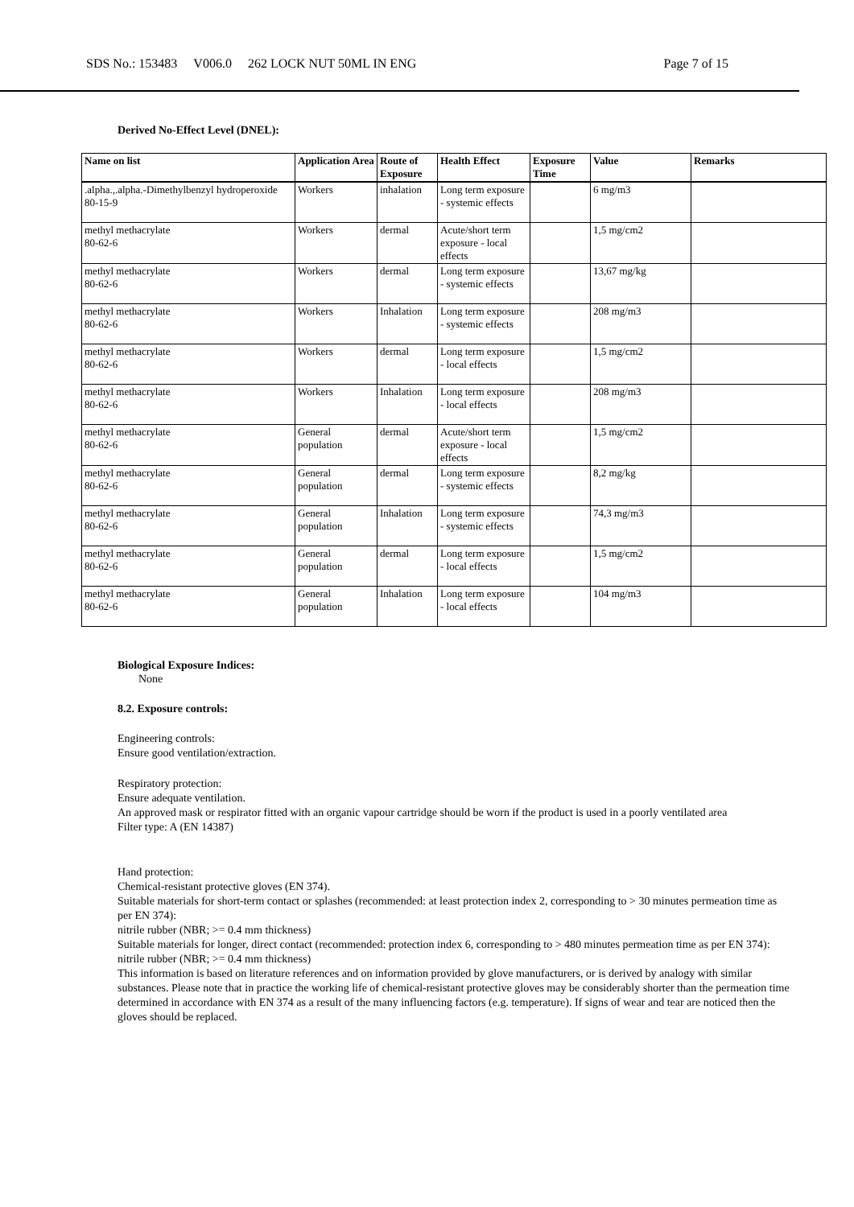SDS No.: 153483 V006.0 262 LOCK NUT 50ML IN ENG
Page 7 of 15
Derived No-Effect Level (DNEL):
| Name on list | Application Area | Route of Exposure | Health Effect | Exposure Time | Value | Remarks |
| --- | --- | --- | --- | --- | --- | --- |
| .alpha.,.alpha.-Dimethylbenzyl hydroperoxide 80-15-9 | Workers | inhalation | Long term exposure - systemic effects | | 6 mg/m3 | |
| methyl methacrylate 80-62-6 | Workers | dermal | Acute/short term exposure - local effects | | 1,5 mg/cm2 | |
| methyl methacrylate 80-62-6 | Workers | dermal | Long term exposure - systemic effects | | 13,67 mg/kg | |
| methyl methacrylate 80-62-6 | Workers | Inhalation | Long term exposure - systemic effects | | 208 mg/m3 | |
| methyl methacrylate 80-62-6 | Workers | dermal | Long term exposure - local effects | | 1,5 mg/cm2 | |
| methyl methacrylate 80-62-6 | Workers | Inhalation | Long term exposure - local effects | | 208 mg/m3 | |
| methyl methacrylate 80-62-6 | General population | dermal | Acute/short term exposure - local effects | | 1,5 mg/cm2 | |
| methyl methacrylate 80-62-6 | General population | dermal | Long term exposure - systemic effects | | 8,2 mg/kg | |
| methyl methacrylate 80-62-6 | General population | Inhalation | Long term exposure - systemic effects | | 74,3 mg/m3 | |
| methyl methacrylate 80-62-6 | General population | dermal | Long term exposure - local effects | | 1,5 mg/cm2 | |
| methyl methacrylate 80-62-6 | General population | Inhalation | Long term exposure - local effects | | 104 mg/m3 | |
Biological Exposure Indices:
None
8.2. Exposure controls:
Engineering controls:
Ensure good ventilation/extraction.
Respiratory protection:
Ensure adequate ventilation.
An approved mask or respirator fitted with an organic vapour cartridge should be worn if the product is used in a poorly ventilated area
Filter type: A (EN 14387)
Hand protection:
Chemical-resistant protective gloves (EN 374).
Suitable materials for short-term contact or splashes (recommended: at least protection index 2, corresponding to > 30 minutes permeation time as per EN 374):
nitrile rubber (NBR; >= 0.4 mm thickness)
Suitable materials for longer, direct contact (recommended: protection index 6, corresponding to > 480 minutes permeation time as per EN 374):
nitrile rubber (NBR; >= 0.4 mm thickness)
This information is based on literature references and on information provided by glove manufacturers, or is derived by analogy with similar substances. Please note that in practice the working life of chemical-resistant protective gloves may be considerably shorter than the permeation time determined in accordance with EN 374 as a result of the many influencing factors (e.g. temperature). If signs of wear and tear are noticed then the gloves should be replaced.